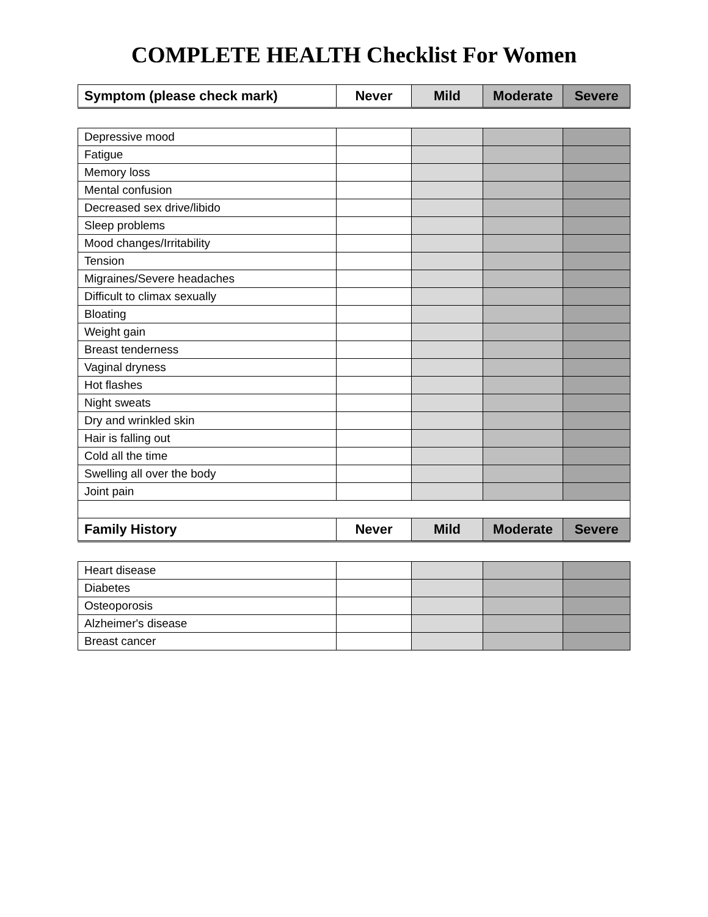COMPLETE HEALTH Checklist For Women
| Symptom (please check mark) | Never | Mild | Moderate | Severe |
| --- | --- | --- | --- | --- |
| Depressive mood | | | | |
| Fatigue | | | | |
| Memory loss | | | | |
| Mental confusion | | | | |
| Decreased sex drive/libido | | | | |
| Sleep problems | | | | |
| Mood changes/Irritability | | | | |
| Tension | | | | |
| Migraines/Severe headaches | | | | |
| Difficult to climax sexually | | | | |
| Bloating | | | | |
| Weight gain | | | | |
| Breast tenderness | | | | |
| Vaginal dryness | | | | |
| Hot flashes | | | | |
| Night sweats | | | | |
| Dry and wrinkled skin | | | | |
| Hair is falling out | | | | |
| Cold all the time | | | | |
| Swelling all over the body | | | | |
| Joint pain | | | | |
| Family History | Never | Mild | Moderate | Severe |
| Heart disease | | | | |
| Diabetes | | | | |
| Osteoporosis | | | | |
| Alzheimer's disease | | | | |
| Breast cancer | | | | |